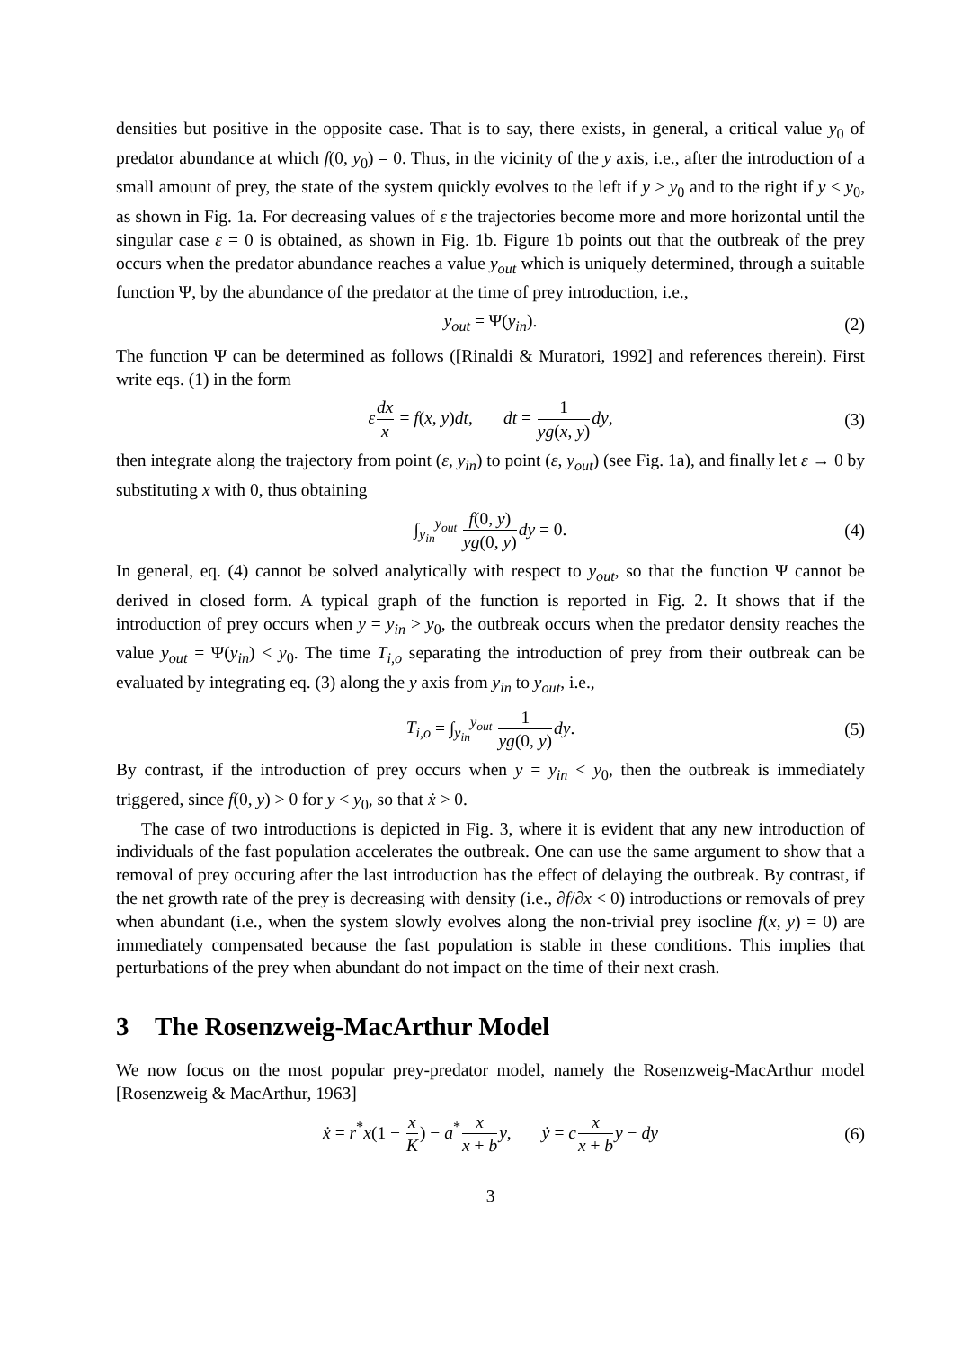densities but positive in the opposite case. That is to say, there exists, in general, a critical value y<sub>0</sub> of predator abundance at which f(0, y<sub>0</sub>) = 0. Thus, in the vicinity of the y axis, i.e., after the introduction of a small amount of prey, the state of the system quickly evolves to the left if y > y<sub>0</sub> and to the right if y < y<sub>0</sub>, as shown in Fig. 1a. For decreasing values of ε the trajectories become more and more horizontal until the singular case ε = 0 is obtained, as shown in Fig. 1b. Figure 1b points out that the outbreak of the prey occurs when the predator abundance reaches a value y<sub>out</sub> which is uniquely determined, through a suitable function Ψ, by the abundance of the predator at the time of prey introduction, i.e.,
y<sub>out</sub> = Ψ(y<sub>in</sub>). (2)
The function Ψ can be determined as follows ([Rinaldi & Muratori, 1992] and references therein). First write eqs. (1) in the form
εdx x = f(x, y)dt, dt = 1 yg(x, y) dy, (3)
then integrate along the trajectory from point (ε, y<sub>in</sub>) to point (ε, y<sub>out</sub>) (see Fig. 1a), and finally let ε → 0 by substituting x with 0, thus obtaining
∫<sub>y<sub>in</sub></sub><sup>y<sub>out</sub></sup> f(0, y) yg(0, y) dy = 0. (4)
In general, eq. (4) cannot be solved analytically with respect to y<sub>out</sub>, so that the function Ψ cannot be derived in closed form. A typical graph of the function is reported in Fig. 2. It shows that if the introduction of prey occurs when y = y<sub>in</sub> > y<sub>0</sub>, the outbreak occurs when the predator density reaches the value y<sub>out</sub> = Ψ(y<sub>in</sub>) < y<sub>0</sub>. The time T<sub>i,o</sub> separating the introduction of prey from their outbreak can be evaluated by integrating eq. (3) along the y axis from y<sub>in</sub> to y<sub>out</sub>, i.e.,
T<sub>i,o</sub> = ∫<sub>y<sub>in</sub></sub><sup>y<sub>out</sub></sup> 1 yg(0, y) dy. (5)
By contrast, if the introduction of prey occurs when y = y<sub>in</sub> < y<sub>0</sub>, then the outbreak is immediately triggered, since f(0, y) > 0 for y < y<sub>0</sub>, so that ẋ > 0.
The case of two introductions is depicted in Fig. 3, where it is evident that any new introduction of individuals of the fast population accelerates the outbreak. One can use the same argument to show that a removal of prey occuring after the last introduction has the effect of delaying the outbreak. By contrast, if the net growth rate of the prey is decreasing with density (i.e., ∂f/∂x < 0) introductions or removals of prey when abundant (i.e., when the system slowly evolves along the non-trivial prey isocline f(x, y) = 0) are immediately compensated because the fast population is stable in these conditions. This implies that perturbations of the prey when abundant do not impact on the time of their next crash.
3 The Rosenzweig-MacArthur Model
We now focus on the most popular prey-predator model, namely the Rosenzweig-MacArthur model [Rosenzweig & MacArthur, 1963]
ẋ = r<sup>*</sup>x(1 − x K) − a<sup>*</sup>x x + b y, ẏ = cx x + b y − dy (6)
3